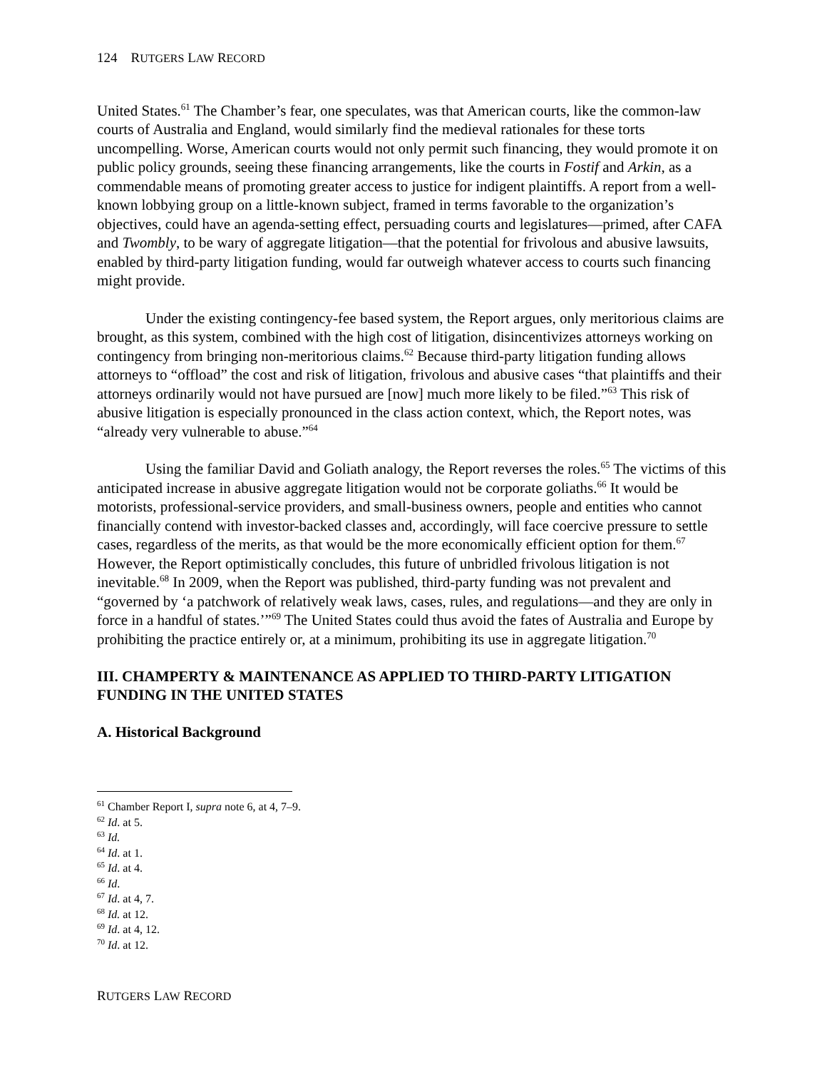124 RUTGERS LAW RECORD
United States.<sup>61</sup> The Chamber’s fear, one speculates, was that American courts, like the common-law courts of Australia and England, would similarly find the medieval rationales for these torts uncompelling. Worse, American courts would not only permit such financing, they would promote it on public policy grounds, seeing these financing arrangements, like the courts in Fostif and Arkin, as a commendable means of promoting greater access to justice for indigent plaintiffs. A report from a well-known lobbying group on a little-known subject, framed in terms favorable to the organization’s objectives, could have an agenda-setting effect, persuading courts and legislatures—primed, after CAFA and Twombly, to be wary of aggregate litigation—that the potential for frivolous and abusive lawsuits, enabled by third-party litigation funding, would far outweigh whatever access to courts such financing might provide.
Under the existing contingency-fee based system, the Report argues, only meritorious claims are brought, as this system, combined with the high cost of litigation, disincentivizes attorneys working on contingency from bringing non-meritorious claims.<sup>62</sup> Because third-party litigation funding allows attorneys to “offload” the cost and risk of litigation, frivolous and abusive cases “that plaintiffs and their attorneys ordinarily would not have pursued are [now] much more likely to be filed.”<sup>63</sup> This risk of abusive litigation is especially pronounced in the class action context, which, the Report notes, was “already very vulnerable to abuse.”<sup>64</sup>
Using the familiar David and Goliath analogy, the Report reverses the roles.<sup>65</sup> The victims of this anticipated increase in abusive aggregate litigation would not be corporate goliaths.<sup>66</sup> It would be motorists, professional-service providers, and small-business owners, people and entities who cannot financially contend with investor-backed classes and, accordingly, will face coercive pressure to settle cases, regardless of the merits, as that would be the more economically efficient option for them.<sup>67</sup> However, the Report optimistically concludes, this future of unbridled frivolous litigation is not inevitable.<sup>68</sup> In 2009, when the Report was published, third-party funding was not prevalent and “governed by ‘a patchwork of relatively weak laws, cases, rules, and regulations—and they are only in force in a handful of states.’”<sup>69</sup> The United States could thus avoid the fates of Australia and Europe by prohibiting the practice entirely or, at a minimum, prohibiting its use in aggregate litigation.<sup>70</sup>
III. CHAMPERTY & MAINTENANCE AS APPLIED TO THIRD-PARTY LITIGATION FUNDING IN THE UNITED STATES
A. Historical Background
<sup>61</sup> Chamber Report I, supra note 6, at 4, 7–9.
<sup>62</sup> Id. at 5.
<sup>63</sup> Id.
<sup>64</sup> Id. at 1.
<sup>65</sup> Id. at 4.
<sup>66</sup> Id.
<sup>67</sup> Id. at 4, 7.
<sup>68</sup> Id. at 12.
<sup>69</sup> Id. at 4, 12.
<sup>70</sup> Id. at 12.
RUTGERS LAW RECORD